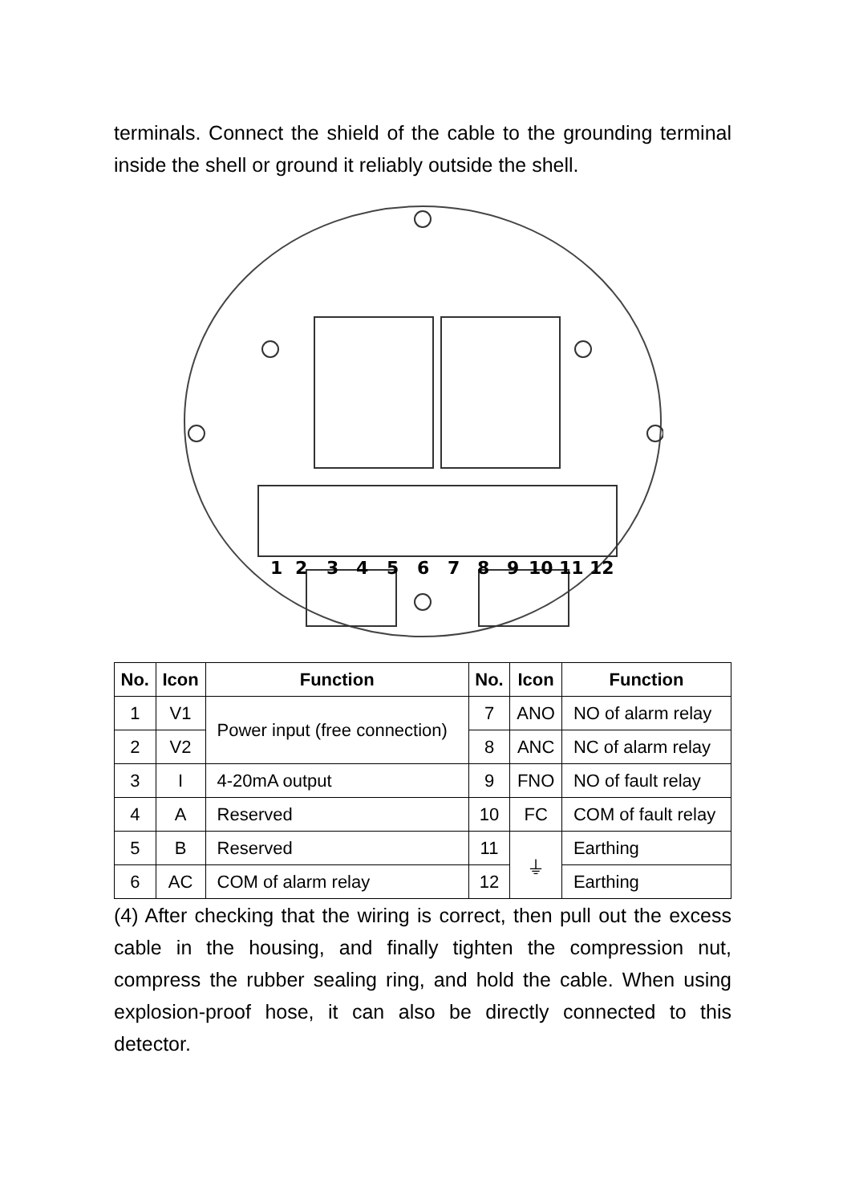terminals. Connect the shield of the cable to the grounding terminal inside the shell or ground it reliably outside the shell.
1
2
3
4
5
6
7
8
9
10
11
12
| No. | Icon | Function | No. | Icon | Function |
| --- | --- | --- | --- | --- | --- |
| 1 | V1 | Power input (free connection) | 7 | ANO | NO of alarm relay |
| 2 | V2 | | 8 | ANC | NC of alarm relay |
| 3 | I | 4-20mA output | 9 | FNO | NO of fault relay |
| 4 | A | Reserved | 10 | FC | COM of fault relay |
| 5 | B | Reserved | 11 | ⏚ | Earthing |
| 6 | AC | COM of alarm relay | 12 | | Earthing |
(4) After checking that the wiring is correct, then pull out the excess cable in the housing, and finally tighten the compression nut, compress the rubber sealing ring, and hold the cable. When using explosion-proof hose, it can also be directly connected to this detector.